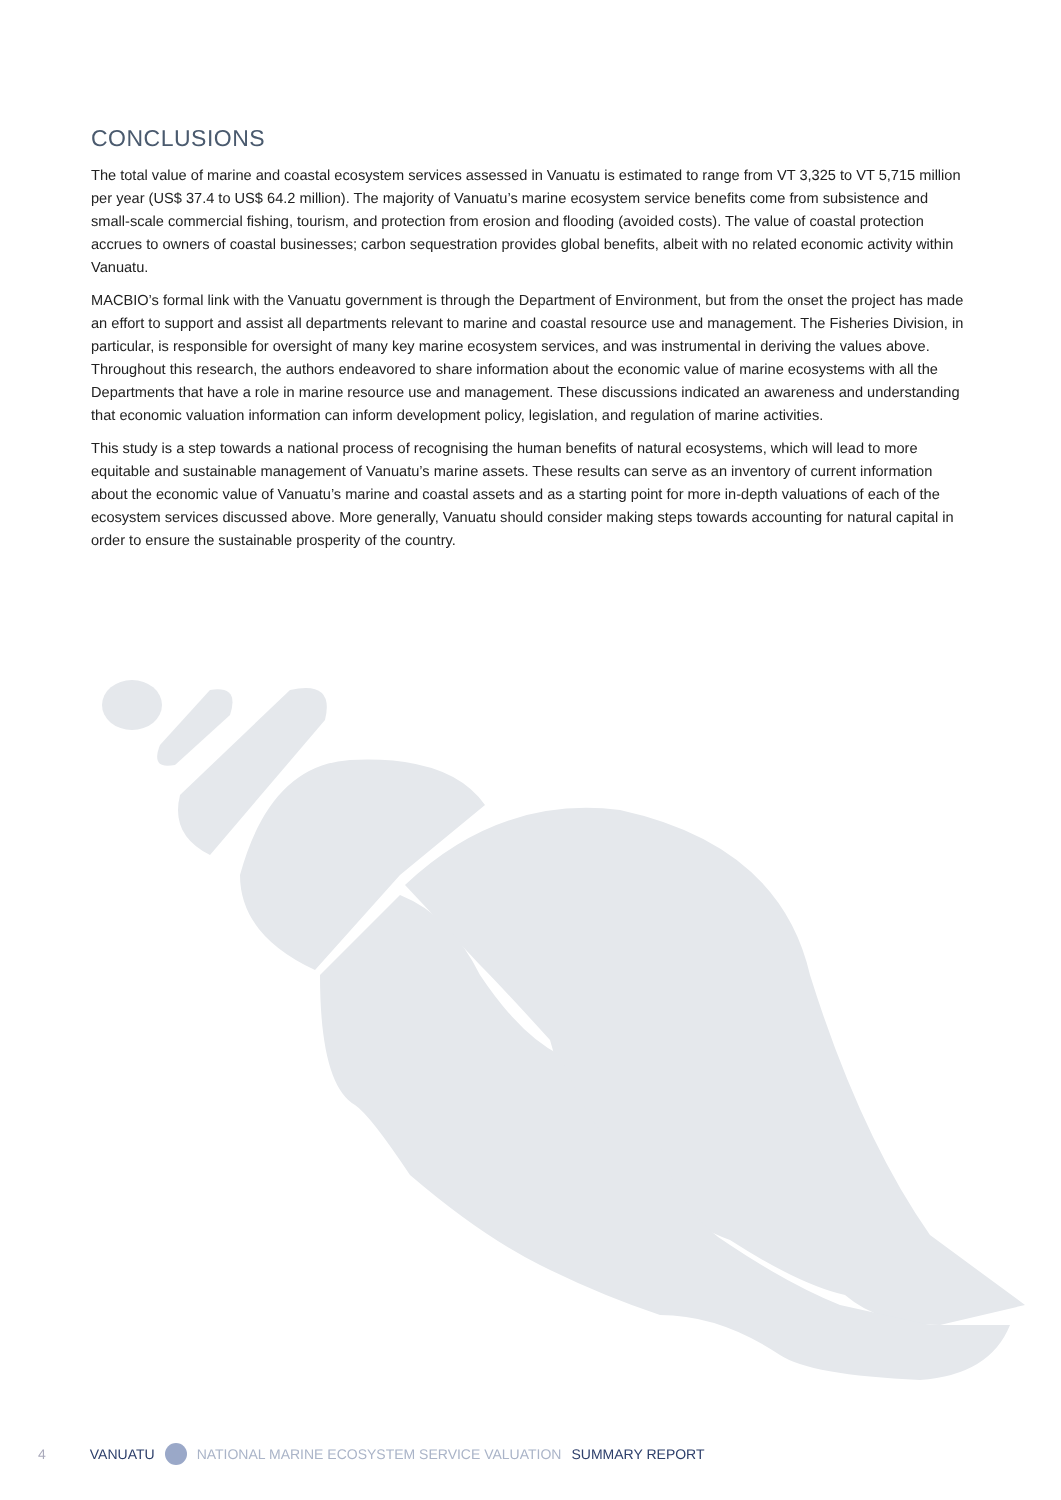CONCLUSIONS
The total value of marine and coastal ecosystem services assessed in Vanuatu is estimated to range from VT 3,325 to VT 5,715 million per year (US$ 37.4 to US$ 64.2 million). The majority of Vanuatu’s marine ecosystem service benefits come from subsistence and small-scale commercial fishing, tourism, and protection from erosion and flooding (avoided costs). The value of coastal protection accrues to owners of coastal businesses; carbon sequestration provides global benefits, albeit with no related economic activity within Vanuatu.
MACBIO’s formal link with the Vanuatu government is through the Department of Environment, but from the onset the project has made an effort to support and assist all departments relevant to marine and coastal resource use and management. The Fisheries Division, in particular, is responsible for oversight of many key marine ecosystem services, and was instrumental in deriving the values above. Throughout this research, the authors endeavored to share information about the economic value of marine ecosystems with all the Departments that have a role in marine resource use and management. These discussions indicated an awareness and understanding that economic valuation information can inform development policy, legislation, and regulation of marine activities.
This study is a step towards a national process of recognising the human benefits of natural ecosystems, which will lead to more equitable and sustainable management of Vanuatu’s marine assets. These results can serve as an inventory of current information about the economic value of Vanuatu’s marine and coastal assets and as a starting point for more in-depth valuations of each of the ecosystem services discussed above. More generally, Vanuatu should consider making steps towards accounting for natural capital in order to ensure the sustainable prosperity of the country.
4 VANUATU NATIONAL MARINE ECOSYSTEM SERVICE VALUATION SUMMARY REPORT